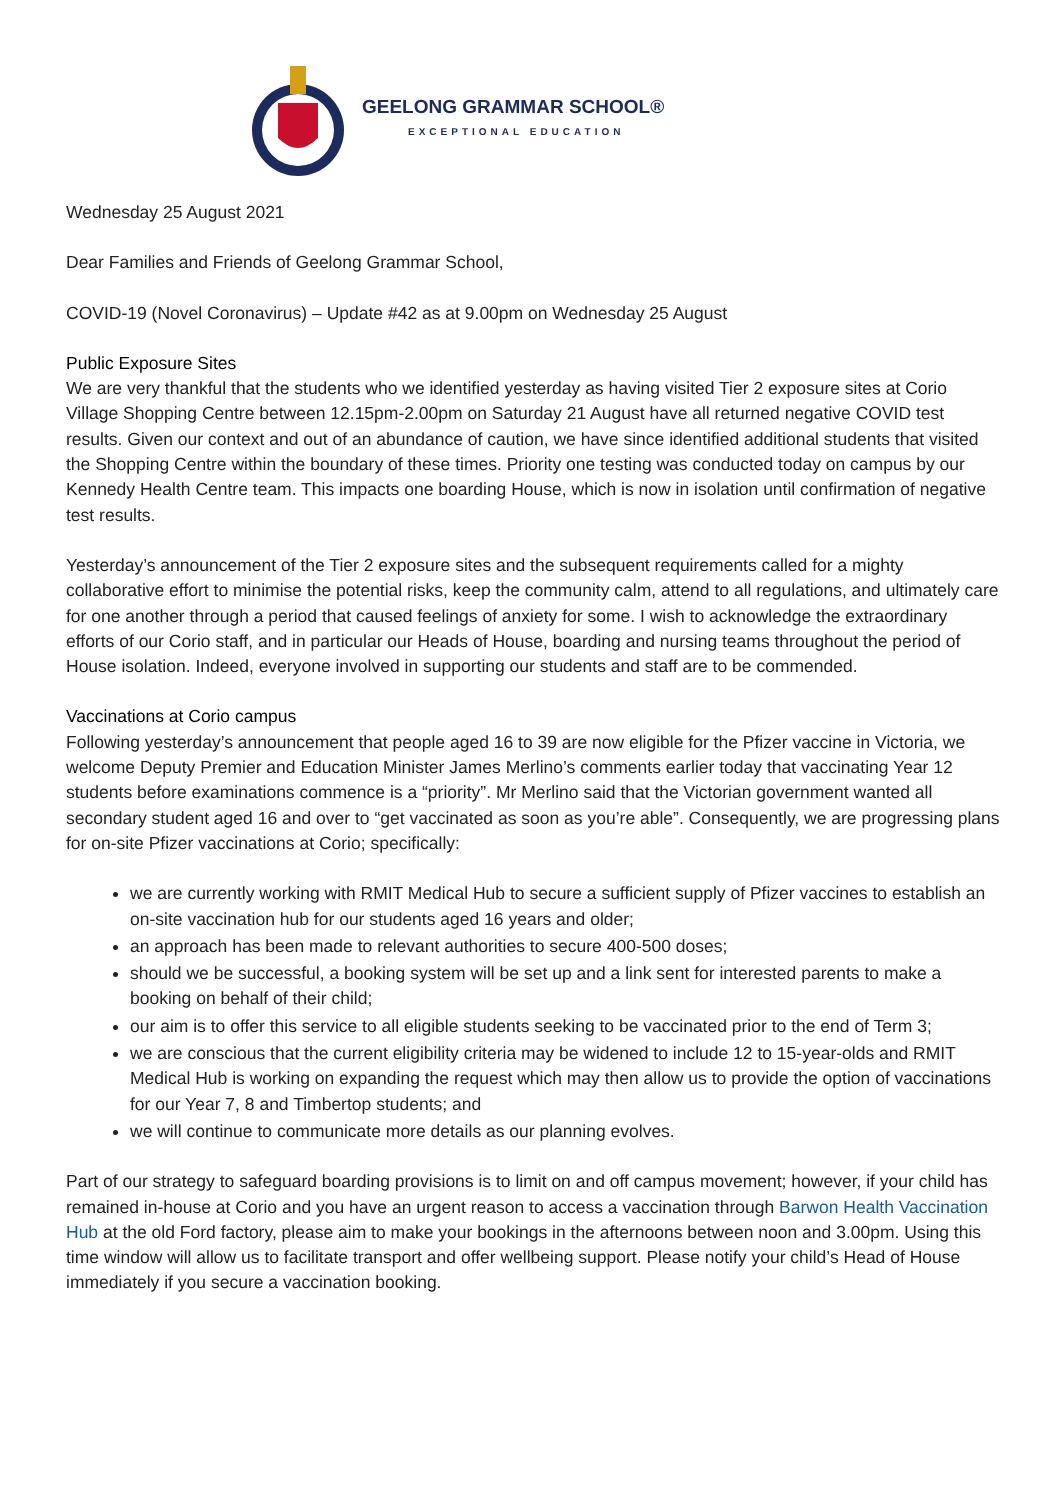GEELONG GRAMMAR SCHOOL®
EXCEPTIONAL EDUCATION
Wednesday 25 August 2021
Dear Families and Friends of Geelong Grammar School,
COVID-19 (Novel Coronavirus) – Update #42 as at 9.00pm on Wednesday 25 August
Public Exposure Sites
We are very thankful that the students who we identified yesterday as having visited Tier 2 exposure sites at Corio Village Shopping Centre between 12.15pm-2.00pm on Saturday 21 August have all returned negative COVID test results. Given our context and out of an abundance of caution, we have since identified additional students that visited the Shopping Centre within the boundary of these times. Priority one testing was conducted today on campus by our Kennedy Health Centre team. This impacts one boarding House, which is now in isolation until confirmation of negative test results.
Yesterday’s announcement of the Tier 2 exposure sites and the subsequent requirements called for a mighty collaborative effort to minimise the potential risks, keep the community calm, attend to all regulations, and ultimately care for one another through a period that caused feelings of anxiety for some. I wish to acknowledge the extraordinary efforts of our Corio staff, and in particular our Heads of House, boarding and nursing teams throughout the period of House isolation. Indeed, everyone involved in supporting our students and staff are to be commended.
Vaccinations at Corio campus
Following yesterday’s announcement that people aged 16 to 39 are now eligible for the Pfizer vaccine in Victoria, we welcome Deputy Premier and Education Minister James Merlino’s comments earlier today that vaccinating Year 12 students before examinations commence is a “priority”. Mr Merlino said that the Victorian government wanted all secondary student aged 16 and over to “get vaccinated as soon as you’re able”. Consequently, we are progressing plans for on-site Pfizer vaccinations at Corio; specifically:
we are currently working with RMIT Medical Hub to secure a sufficient supply of Pfizer vaccines to establish an on-site vaccination hub for our students aged 16 years and older;
an approach has been made to relevant authorities to secure 400-500 doses;
should we be successful, a booking system will be set up and a link sent for interested parents to make a booking on behalf of their child;
our aim is to offer this service to all eligible students seeking to be vaccinated prior to the end of Term 3;
we are conscious that the current eligibility criteria may be widened to include 12 to 15-year-olds and RMIT Medical Hub is working on expanding the request which may then allow us to provide the option of vaccinations for our Year 7, 8 and Timbertop students; and
we will continue to communicate more details as our planning evolves.
Part of our strategy to safeguard boarding provisions is to limit on and off campus movement; however, if your child has remained in-house at Corio and you have an urgent reason to access a vaccination through Barwon Health Vaccination Hub at the old Ford factory, please aim to make your bookings in the afternoons between noon and 3.00pm. Using this time window will allow us to facilitate transport and offer wellbeing support. Please notify your child’s Head of House immediately if you secure a vaccination booking.